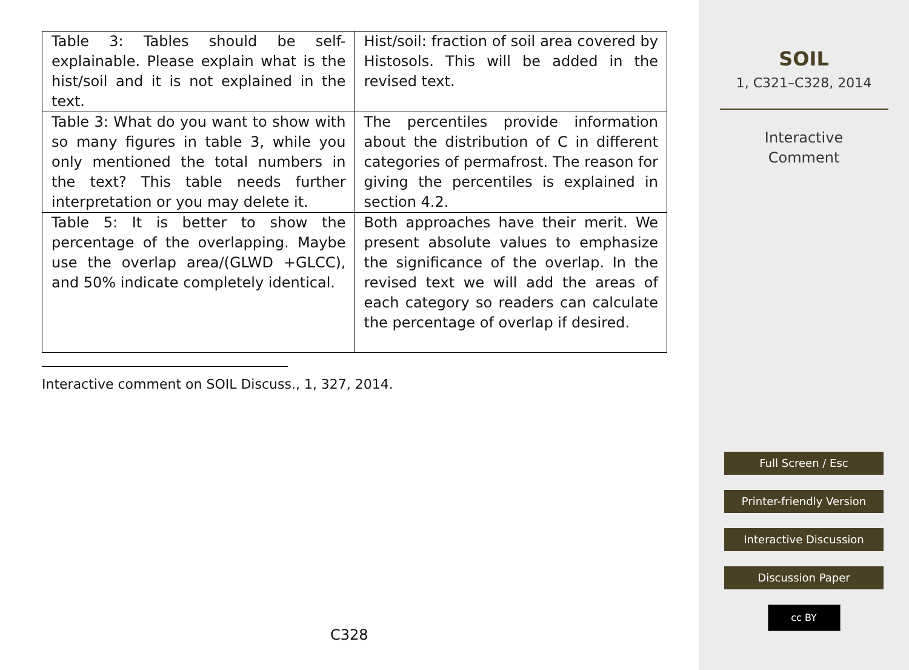| Table 3: Tables should be self-explainable. Please explain what is the hist/soil and it is not explained in the text. | Hist/soil: fraction of soil area covered by Histosols. This will be added in the revised text. |
| Table 3: What do you want to show with so many figures in table 3, while you only mentioned the total numbers in the text? This table needs further interpretation or you may delete it. | The percentiles provide information about the distribution of C in different categories of permafrost. The reason for giving the percentiles is explained in section 4.2. |
| Table 5: It is better to show the percentage of the overlapping. Maybe use the overlap area/(GLWD +GLCC), and 50% indicate completely identical. | Both approaches have their merit. We present absolute values to emphasize the significance of the overlap. In the revised text we will add the areas of each category so readers can calculate the percentage of overlap if desired. |
Interactive comment on SOIL Discuss., 1, 327, 2014.
C328
SOIL
1, C321–C328, 2014
Interactive
Comment
Full Screen / Esc
Printer-friendly Version
Interactive Discussion
Discussion Paper
cc BY